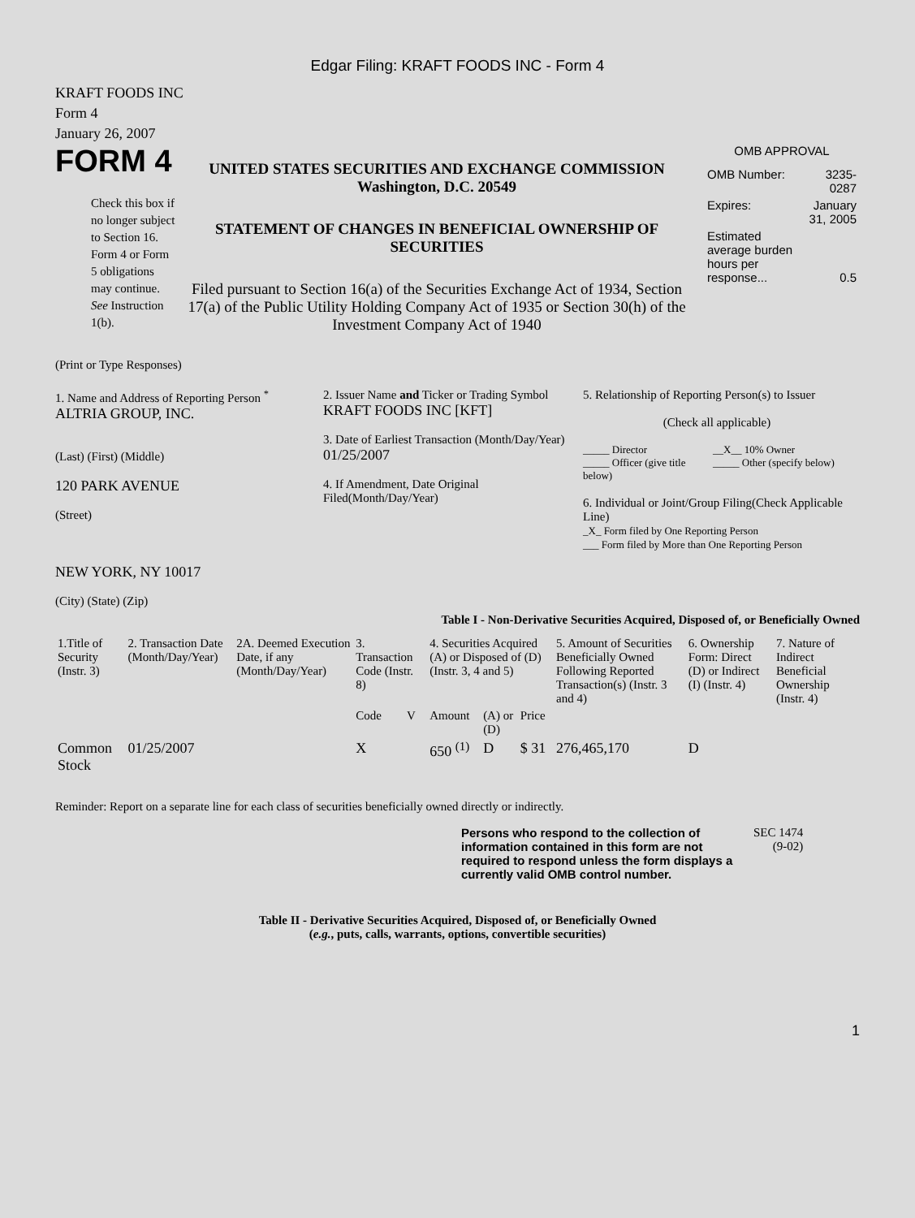Edgar Filing: KRAFT FOODS INC - Form 4
KRAFT FOODS INC
Form 4
January 26, 2007
FORM 4
Check this box if no longer subject to Section 16. Form 4 or Form 5 obligations may continue. See Instruction 1(b).
UNITED STATES SECURITIES AND EXCHANGE COMMISSION
Washington, D.C. 20549
STATEMENT OF CHANGES IN BENEFICIAL OWNERSHIP OF SECURITIES
Filed pursuant to Section 16(a) of the Securities Exchange Act of 1934, Section 17(a) of the Public Utility Holding Company Act of 1935 or Section 30(h) of the Investment Company Act of 1940
OMB APPROVAL
| OMB Number: | 3235-0287 |
| Expires: | January 31, 2005 |
| Estimated average burden hours per response... | 0.5 |
(Print or Type Responses)
1. Name and Address of Reporting Person <sup>*</sup>
ALTRIA GROUP, INC.
(Last) (First) (Middle)
120 PARK AVENUE
(Street)
NEW YORK, NY 10017
(City) (State) (Zip)
2. Issuer Name and Ticker or Trading Symbol
KRAFT FOODS INC [KFT]
3. Date of Earliest Transaction (Month/Day/Year)
01/25/2007
4. If Amendment, Date Original Filed(Month/Day/Year)
5. Relationship of Reporting Person(s) to Issuer
(Check all applicable)
_____ Director
_____ Officer (give title below)
__X__ 10% Owner
_____ Other (specify below)
6. Individual or Joint/Group Filing(Check Applicable Line)
_X_ Form filed by One Reporting Person
___ Form filed by More than One Reporting Person
Table I - Non-Derivative Securities Acquired, Disposed of, or Beneficially Owned
| 1.Title of Security (Instr. 3) | 2. Transaction Date (Month/Day/Year) | 2A. Deemed Execution Date, if any (Month/Day/Year) | 3. Transaction Code (Instr. 8) | | 4. Securities Acquired (A) or Disposed of (D) (Instr. 3, 4 and 5) | | | 5. Amount of Securities Beneficially Owned Following Reported Transaction(s) (Instr. 3 and 4) | 6. Ownership Form: Direct (D) or Indirect (I) (Instr. 4) | 7. Nature of Indirect Beneficial Ownership (Instr. 4) |
| --- | --- | --- | --- | --- | --- | --- | --- | --- | --- | --- |
| | | | Code | V | Amount | (A) or (D) | Price | | | |
| Common Stock | 01/25/2007 | | X | | 650 <sup>(1)</sup> | D | $ 31 | 276,465,170 | D | |
Reminder: Report on a separate line for each class of securities beneficially owned directly or indirectly.
Persons who respond to the collection of information contained in this form are not required to respond unless the form displays a currently valid OMB control number.
SEC 1474
(9-02)
Table II - Derivative Securities Acquired, Disposed of, or Beneficially Owned
(e.g., puts, calls, warrants, options, convertible securities)
1